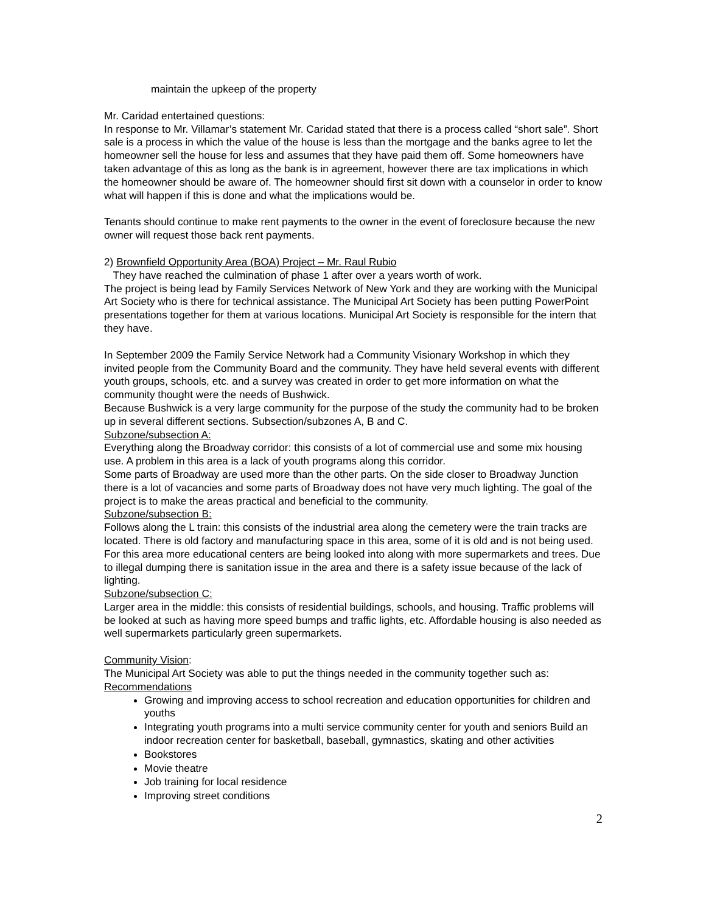maintain the upkeep of the property
Mr. Caridad entertained questions:
In response to Mr. Villamar’s statement Mr. Caridad stated that there is a process called “short sale”. Short sale is a process in which the value of the house is less than the mortgage and the banks agree to let the homeowner sell the house for less and assumes that they have paid them off. Some homeowners have taken advantage of this as long as the bank is in agreement, however there are tax implications in which the homeowner should be aware of. The homeowner should first sit down with a counselor in order to know what will happen if this is done and what the implications would be.
Tenants should continue to make rent payments to the owner in the event of foreclosure because the new owner will request those back rent payments.
2) Brownfield Opportunity Area (BOA) Project – Mr. Raul Rubio
They have reached the culmination of phase 1 after over a years worth of work.
The project is being lead by Family Services Network of New York and they are working with the Municipal Art Society who is there for technical assistance. The Municipal Art Society has been putting PowerPoint presentations together for them at various locations. Municipal Art Society is responsible for the intern that they have.
In September 2009 the Family Service Network had a Community Visionary Workshop in which they invited people from the Community Board and the community. They have held several events with different youth groups, schools, etc. and a survey was created in order to get more information on what the community thought were the needs of Bushwick.
Because Bushwick is a very large community for the purpose of the study the community had to be broken up in several different sections. Subsection/subzones A, B and C.
Subzone/subsection A:
Everything along the Broadway corridor: this consists of a lot of commercial use and some mix housing use. A problem in this area is a lack of youth programs along this corridor.
Some parts of Broadway are used more than the other parts. On the side closer to Broadway Junction there is a lot of vacancies and some parts of Broadway does not have very much lighting. The goal of the project is to make the areas practical and beneficial to the community.
Subzone/subsection B:
Follows along the L train: this consists of the industrial area along the cemetery were the train tracks are located. There is old factory and manufacturing space in this area, some of it is old and is not being used. For this area more educational centers are being looked into along with more supermarkets and trees. Due to illegal dumping there is sanitation issue in the area and there is a safety issue because of the lack of lighting.
Subzone/subsection C:
Larger area in the middle: this consists of residential buildings, schools, and housing. Traffic problems will be looked at such as having more speed bumps and traffic lights, etc. Affordable housing is also needed as well supermarkets particularly green supermarkets.
Community Vision:
The Municipal Art Society was able to put the things needed in the community together such as:
Recommendations
Growing and improving access to school recreation and education opportunities for children and youths
Integrating youth programs into a multi service community center for youth and seniors Build an indoor recreation center for basketball, baseball, gymnastics, skating and other activities
Bookstores
Movie theatre
Job training for local residence
Improving street conditions
2